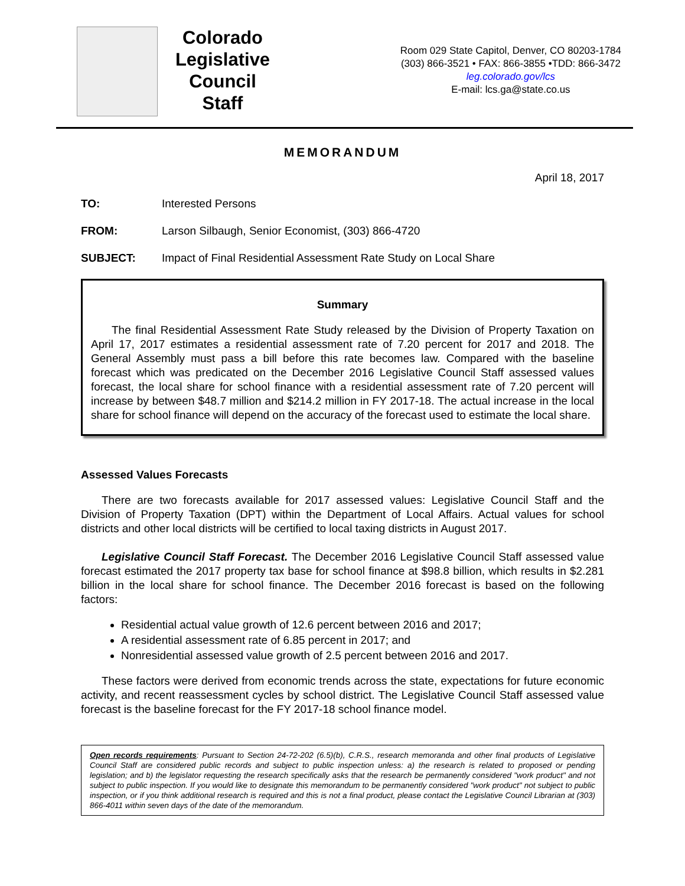Colorado
Legislative
Council
Staff
Room 029 State Capitol, Denver, CO 80203-1784
(303) 866-3521 • FAX: 866-3855 •TDD: 866-3472
leg.colorado.gov/lcs
E-mail: lcs.ga@state.co.us
MEMORANDUM
April 18, 2017
TO: Interested Persons
FROM: Larson Silbaugh, Senior Economist, (303) 866-4720
SUBJECT: Impact of Final Residential Assessment Rate Study on Local Share
Summary
The final Residential Assessment Rate Study released by the Division of Property Taxation on April 17, 2017 estimates a residential assessment rate of 7.20 percent for 2017 and 2018. The General Assembly must pass a bill before this rate becomes law. Compared with the baseline forecast which was predicated on the December 2016 Legislative Council Staff assessed values forecast, the local share for school finance with a residential assessment rate of 7.20 percent will increase by between $48.7 million and $214.2 million in FY 2017-18. The actual increase in the local share for school finance will depend on the accuracy of the forecast used to estimate the local share.
Assessed Values Forecasts
There are two forecasts available for 2017 assessed values: Legislative Council Staff and the Division of Property Taxation (DPT) within the Department of Local Affairs. Actual values for school districts and other local districts will be certified to local taxing districts in August 2017.
Legislative Council Staff Forecast. The December 2016 Legislative Council Staff assessed value forecast estimated the 2017 property tax base for school finance at $98.8 billion, which results in $2.281 billion in the local share for school finance. The December 2016 forecast is based on the following factors:
Residential actual value growth of 12.6 percent between 2016 and 2017;
A residential assessment rate of 6.85 percent in 2017; and
Nonresidential assessed value growth of 2.5 percent between 2016 and 2017.
These factors were derived from economic trends across the state, expectations for future economic activity, and recent reassessment cycles by school district. The Legislative Council Staff assessed value forecast is the baseline forecast for the FY 2017-18 school finance model.
Open records requirements: Pursuant to Section 24-72-202 (6.5)(b), C.R.S., research memoranda and other final products of Legislative Council Staff are considered public records and subject to public inspection unless: a) the research is related to proposed or pending legislation; and b) the legislator requesting the research specifically asks that the research be permanently considered "work product" and not subject to public inspection. If you would like to designate this memorandum to be permanently considered "work product" not subject to public inspection, or if you think additional research is required and this is not a final product, please contact the Legislative Council Librarian at (303) 866-4011 within seven days of the date of the memorandum.